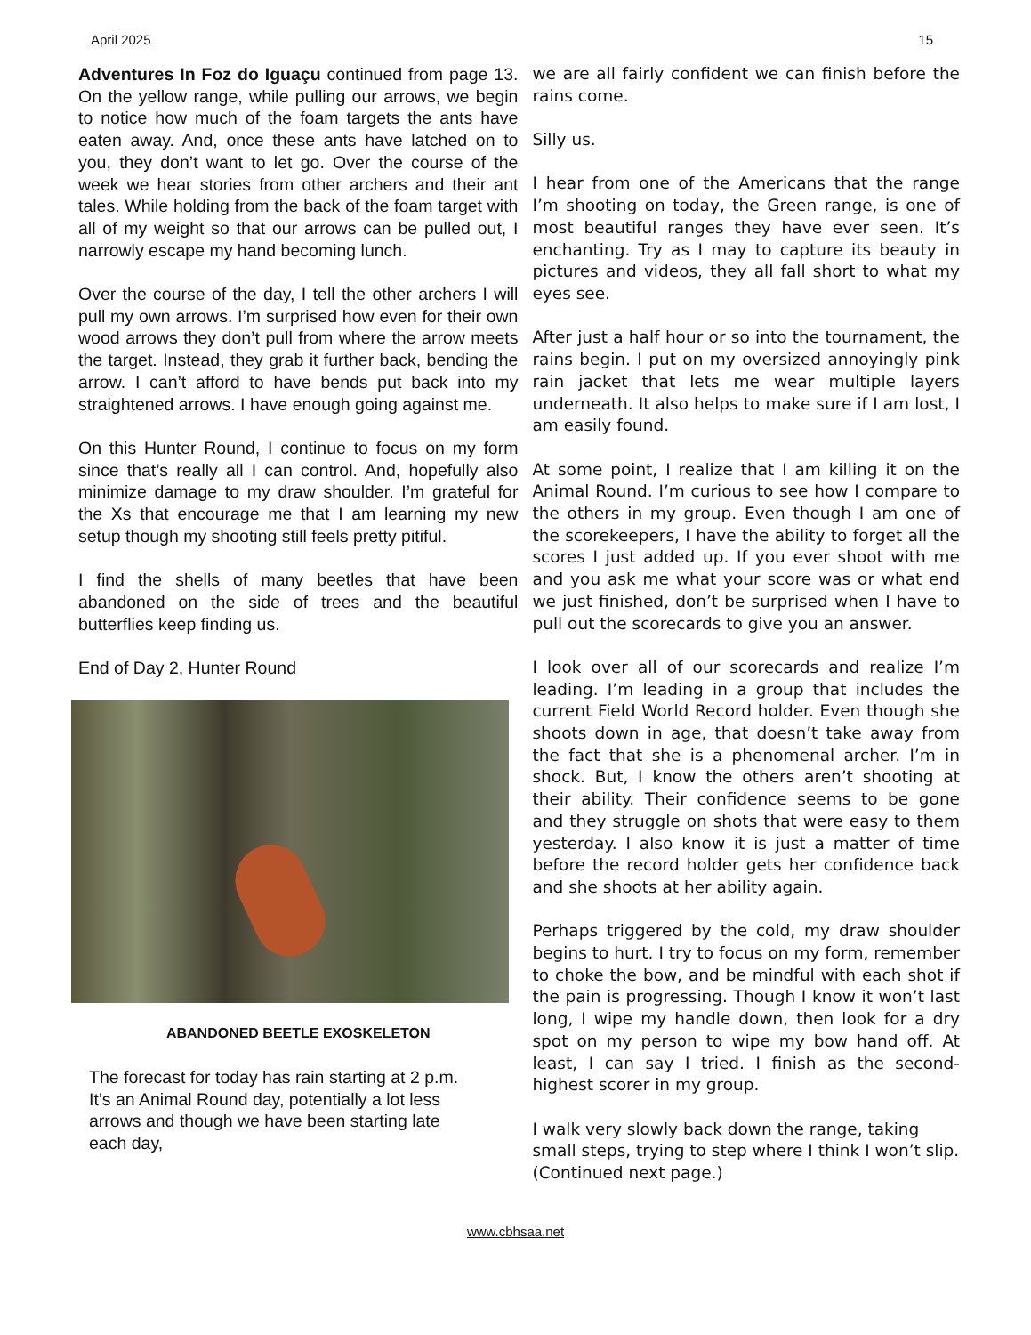April 2025 15
Adventures In Foz do Iguaçu continued from page 13. On the yellow range, while pulling our arrows, we begin to notice how much of the foam targets the ants have eaten away. And, once these ants have latched on to you, they don’t want to let go. Over the course of the week we hear stories from other archers and their ant tales. While holding from the back of the foam target with all of my weight so that our arrows can be pulled out, I narrowly escape my hand becoming lunch.
Over the course of the day, I tell the other archers I will pull my own arrows. I’m surprised how even for their own wood arrows they don’t pull from where the arrow meets the target. Instead, they grab it further back, bending the arrow. I can’t afford to have bends put back into my straightened arrows. I have enough going against me.
On this Hunter Round, I continue to focus on my form since that’s really all I can control. And, hopefully also minimize damage to my draw shoulder. I’m grateful for the Xs that encourage me that I am learning my new setup though my shooting still feels pretty pitiful.
I find the shells of many beetles that have been abandoned on the side of trees and the beautiful butterflies keep finding us.
End of Day 2, Hunter Round
ABANDONED BEETLE EXOSKELETON
The forecast for today has rain starting at 2 p.m. It’s an Animal Round day, potentially a lot less arrows and though we have been starting late each day,
we are all fairly confident we can finish before the rains come.
Silly us.
I hear from one of the Americans that the range I’m shooting on today, the Green range, is one of most beautiful ranges they have ever seen. It’s enchanting. Try as I may to capture its beauty in pictures and videos, they all fall short to what my eyes see.
After just a half hour or so into the tournament, the rains begin. I put on my oversized annoyingly pink rain jacket that lets me wear multiple layers underneath. It also helps to make sure if I am lost, I am easily found.
At some point, I realize that I am killing it on the Animal Round. I’m curious to see how I compare to the others in my group. Even though I am one of the scorekeepers, I have the ability to forget all the scores I just added up. If you ever shoot with me and you ask me what your score was or what end we just finished, don’t be surprised when I have to pull out the scorecards to give you an answer.
I look over all of our scorecards and realize I’m leading. I’m leading in a group that includes the current Field World Record holder. Even though she shoots down in age, that doesn’t take away from the fact that she is a phenomenal archer. I’m in shock. But, I know the others aren’t shooting at their ability. Their confidence seems to be gone and they struggle on shots that were easy to them yesterday. I also know it is just a matter of time before the record holder gets her confidence back and she shoots at her ability again.
Perhaps triggered by the cold, my draw shoulder begins to hurt. I try to focus on my form, remember to choke the bow, and be mindful with each shot if the pain is progressing. Though I know it won’t last long, I wipe my handle down, then look for a dry spot on my person to wipe my bow hand off. At least, I can say I tried. I finish as the second-highest scorer in my group.
I walk very slowly back down the range, taking small steps, trying to step where I think I won’t slip.
(Continued next page.)
www.cbhsaa.net